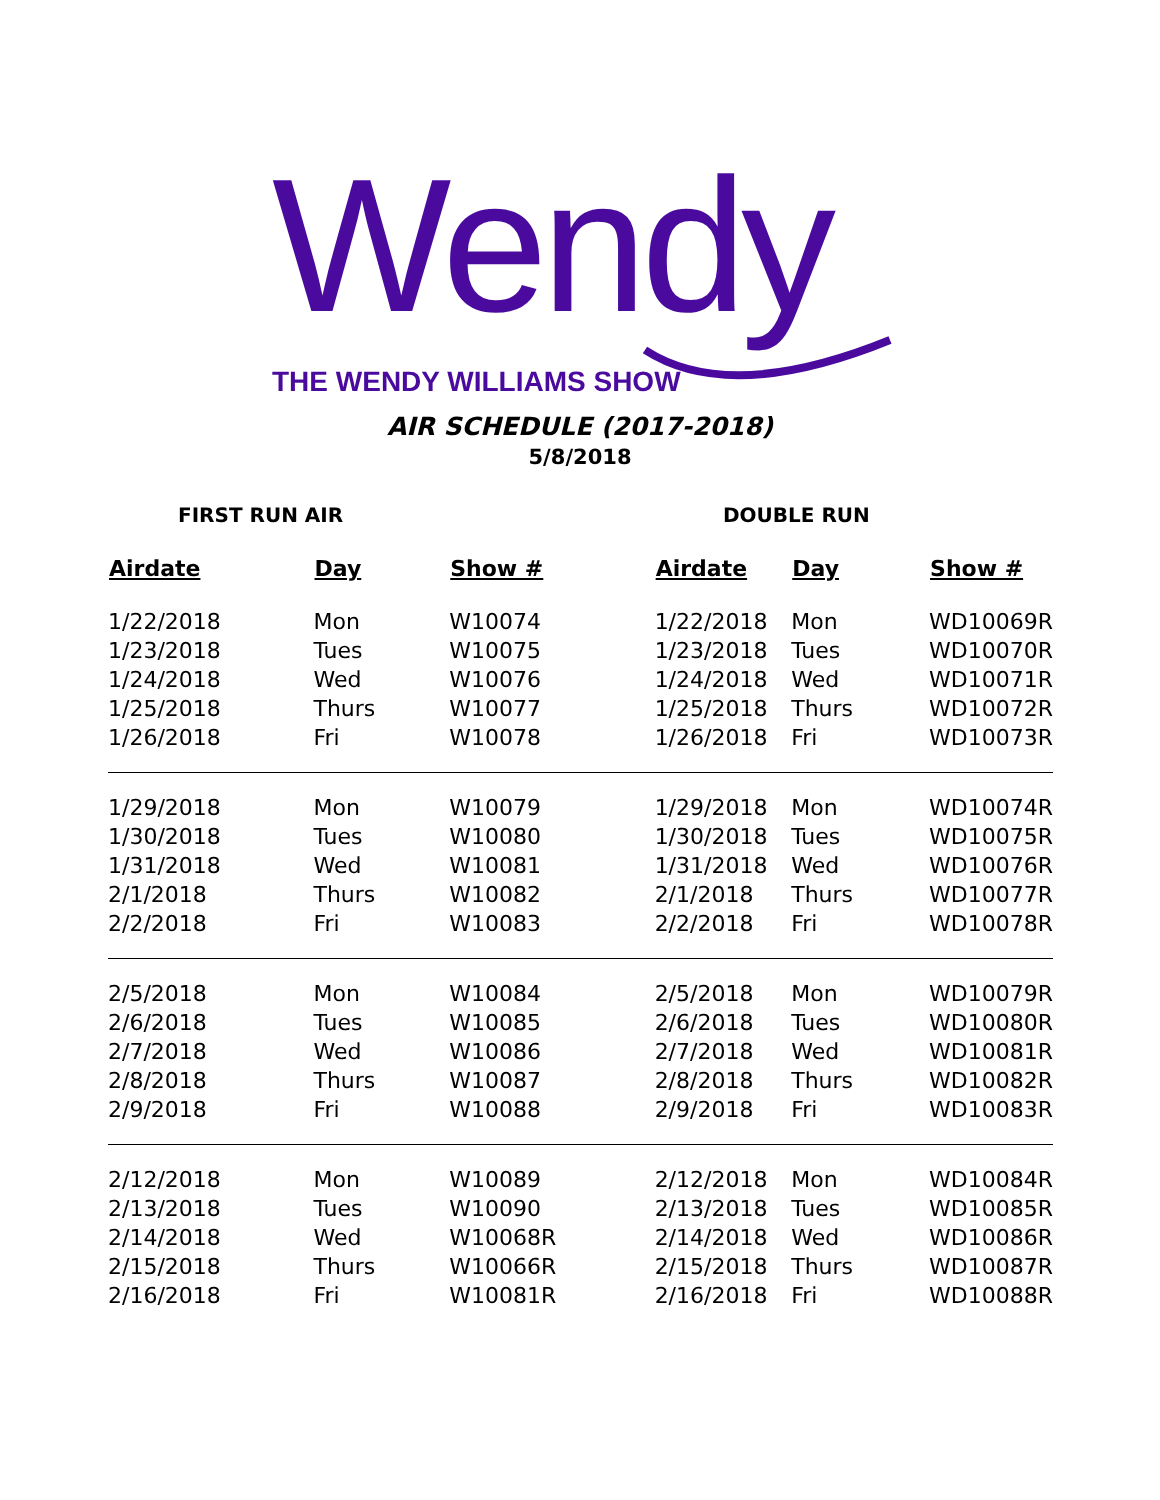Wendy
THE WENDY WILLIAMS SHOW
AIR SCHEDULE (2017-2018)
5/8/2018
FIRST RUN AIR DOUBLE RUN
| Airdate | Day | Show # | Airdate | Day | Show # |
| --- | --- | --- | --- | --- | --- |
| 1/22/2018 | Mon | W10074 | 1/22/2018 | Mon | WD10069R |
| 1/23/2018 | Tues | W10075 | 1/23/2018 | Tues | WD10070R |
| 1/24/2018 | Wed | W10076 | 1/24/2018 | Wed | WD10071R |
| 1/25/2018 | Thurs | W10077 | 1/25/2018 | Thurs | WD10072R |
| 1/26/2018 | Fri | W10078 | 1/26/2018 | Fri | WD10073R |
| 1/29/2018 | Mon | W10079 | 1/29/2018 | Mon | WD10074R |
| 1/30/2018 | Tues | W10080 | 1/30/2018 | Tues | WD10075R |
| 1/31/2018 | Wed | W10081 | 1/31/2018 | Wed | WD10076R |
| 2/1/2018 | Thurs | W10082 | 2/1/2018 | Thurs | WD10077R |
| 2/2/2018 | Fri | W10083 | 2/2/2018 | Fri | WD10078R |
| 2/5/2018 | Mon | W10084 | 2/5/2018 | Mon | WD10079R |
| 2/6/2018 | Tues | W10085 | 2/6/2018 | Tues | WD10080R |
| 2/7/2018 | Wed | W10086 | 2/7/2018 | Wed | WD10081R |
| 2/8/2018 | Thurs | W10087 | 2/8/2018 | Thurs | WD10082R |
| 2/9/2018 | Fri | W10088 | 2/9/2018 | Fri | WD10083R |
| 2/12/2018 | Mon | W10089 | 2/12/2018 | Mon | WD10084R |
| 2/13/2018 | Tues | W10090 | 2/13/2018 | Tues | WD10085R |
| 2/14/2018 | Wed | W10068R | 2/14/2018 | Wed | WD10086R |
| 2/15/2018 | Thurs | W10066R | 2/15/2018 | Thurs | WD10087R |
| 2/16/2018 | Fri | W10081R | 2/16/2018 | Fri | WD10088R |